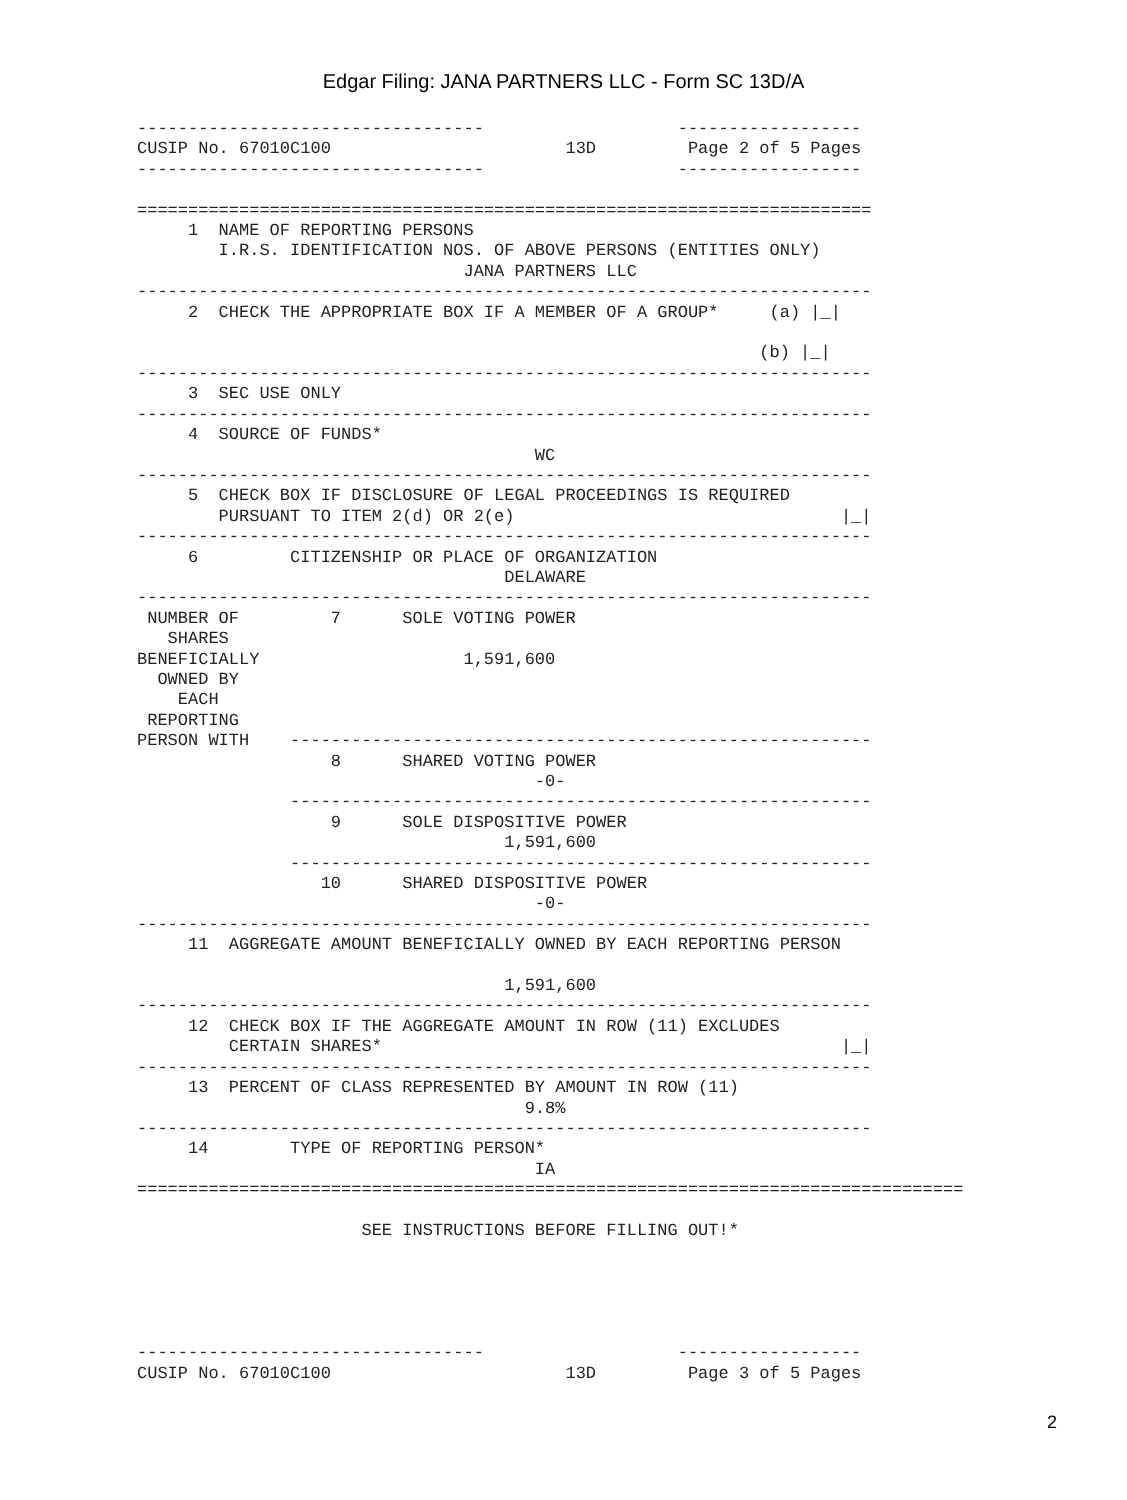Edgar Filing: JANA PARTNERS LLC - Form SC 13D/A
----------------------------------                   ------------------
CUSIP No. 67010C100                       13D         Page 2 of 5 Pages
----------------------------------                   ------------------

========================================================================
     1  NAME OF REPORTING PERSONS
        I.R.S. IDENTIFICATION NOS. OF ABOVE PERSONS (ENTITIES ONLY)
                                JANA PARTNERS LLC
------------------------------------------------------------------------
     2  CHECK THE APPROPRIATE BOX IF A MEMBER OF A GROUP*     (a) |_|

                                                             (b) |_|
------------------------------------------------------------------------
     3  SEC USE ONLY
------------------------------------------------------------------------
     4  SOURCE OF FUNDS*
                                       WC
------------------------------------------------------------------------
     5  CHECK BOX IF DISCLOSURE OF LEGAL PROCEEDINGS IS REQUIRED
        PURSUANT TO ITEM 2(d) OR 2(e)                                |_|
------------------------------------------------------------------------
     6         CITIZENSHIP OR PLACE OF ORGANIZATION
                                    DELAWARE
------------------------------------------------------------------------
 NUMBER OF         7      SOLE VOTING POWER
   SHARES
BENEFICIALLY                    1,591,600
  OWNED BY
    EACH
 REPORTING
PERSON WITH    ---------------------------------------------------------
                   8      SHARED VOTING POWER
                                       -0-
               ---------------------------------------------------------
                   9      SOLE DISPOSITIVE POWER
                                    1,591,600
               ---------------------------------------------------------
                  10      SHARED DISPOSITIVE POWER
                                       -0-
------------------------------------------------------------------------
     11  AGGREGATE AMOUNT BENEFICIALLY OWNED BY EACH REPORTING PERSON

                                    1,591,600
------------------------------------------------------------------------
     12  CHECK BOX IF THE AGGREGATE AMOUNT IN ROW (11) EXCLUDES
         CERTAIN SHARES*                                             |_|
------------------------------------------------------------------------
     13  PERCENT OF CLASS REPRESENTED BY AMOUNT IN ROW (11)
                                      9.8%
------------------------------------------------------------------------
     14        TYPE OF REPORTING PERSON*
                                       IA
=================================================================================

                      SEE INSTRUCTIONS BEFORE FILLING OUT!*





----------------------------------                   ------------------
CUSIP No. 67010C100                       13D         Page 3 of 5 Pages
2